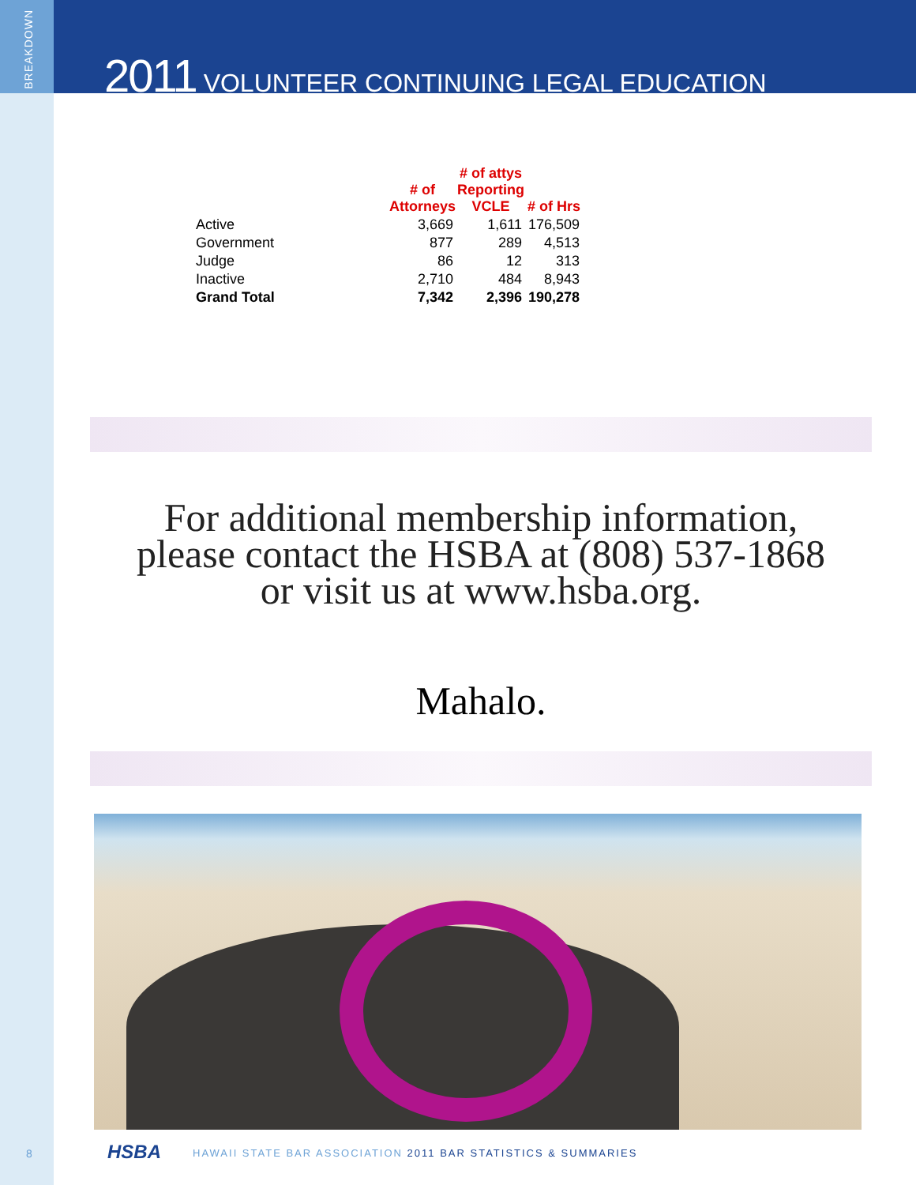BREAKDOWN
2011 VOLUNTEER CONTINUING LEGAL EDUCATION
| | # of Attorneys | # of attys Reporting VCLE | # of Hrs |
| --- | --- | --- | --- |
| Active | 3,669 | 1,611 | 176,509 |
| Government | 877 | 289 | 4,513 |
| Judge | 86 | 12 | 313 |
| Inactive | 2,710 | 484 | 8,943 |
| Grand Total | 7,342 | 2,396 | 190,278 |
For additional membership information,
please contact the HSBA at (808) 537-1868
or visit us at www.hsba.org.
Mahalo.
8 HSBA
HAWAII STATE BAR ASSOCIATION 2011 BAR STATISTICS & SUMMARIES